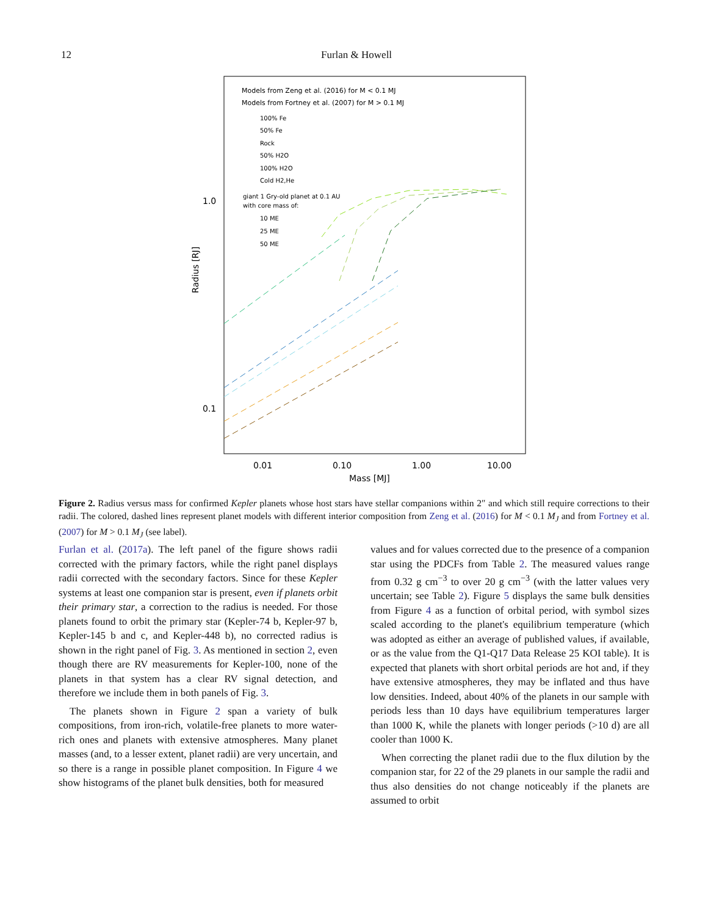12 Furlan & Howell
Models from Zeng et al. (2016) for M < 0.1 MJ
Models from Fortney et al. (2007) for M > 0.1 MJ
100% Fe
50% Fe
Rock
50% H2O
100% H2O
Cold H2,He
giant 1 Gry-old planet at 0.1 AU
with core mass of:
10 ME
25 ME
50 ME
1.0
0.1
Radius [RJ]
0.01
0.10
1.00
10.00
Mass [MJ]
Figure 2. Radius versus mass for confirmed Kepler planets whose host stars have stellar companions within 2″ and which still require corrections to their radii. The colored, dashed lines represent planet models with different interior composition from Zeng et al. (2016) for M < 0.1 M<sub>J</sub> and from Fortney et al. (2007) for M > 0.1 M<sub>J</sub> (see label).
Furlan et al. (2017a). The left panel of the figure shows radii corrected with the primary factors, while the right panel displays radii corrected with the secondary factors. Since for these Kepler systems at least one companion star is present, even if planets orbit their primary star, a correction to the radius is needed. For those planets found to orbit the primary star (Kepler-74 b, Kepler-97 b, Kepler-145 b and c, and Kepler-448 b), no corrected radius is shown in the right panel of Fig. 3. As mentioned in section 2, even though there are RV measurements for Kepler-100, none of the planets in that system has a clear RV signal detection, and therefore we include them in both panels of Fig. 3.
The planets shown in Figure 2 span a variety of bulk compositions, from iron-rich, volatile-free planets to more water-rich ones and planets with extensive atmospheres. Many planet masses (and, to a lesser extent, planet radii) are very uncertain, and so there is a range in possible planet composition. In Figure 4 we show histograms of the planet bulk densities, both for measured
values and for values corrected due to the presence of a companion star using the PDCFs from Table 2. The measured values range from 0.32 g cm<sup>−3</sup> to over 20 g cm<sup>−3</sup> (with the latter values very uncertain; see Table 2). Figure 5 displays the same bulk densities from Figure 4 as a function of orbital period, with symbol sizes scaled according to the planet's equilibrium temperature (which was adopted as either an average of published values, if available, or as the value from the Q1-Q17 Data Release 25 KOI table). It is expected that planets with short orbital periods are hot and, if they have extensive atmospheres, they may be inflated and thus have low densities. Indeed, about 40% of the planets in our sample with periods less than 10 days have equilibrium temperatures larger than 1000 K, while the planets with longer periods (>10 d) are all cooler than 1000 K.
When correcting the planet radii due to the flux dilution by the companion star, for 22 of the 29 planets in our sample the radii and thus also densities do not change noticeably if the planets are assumed to orbit